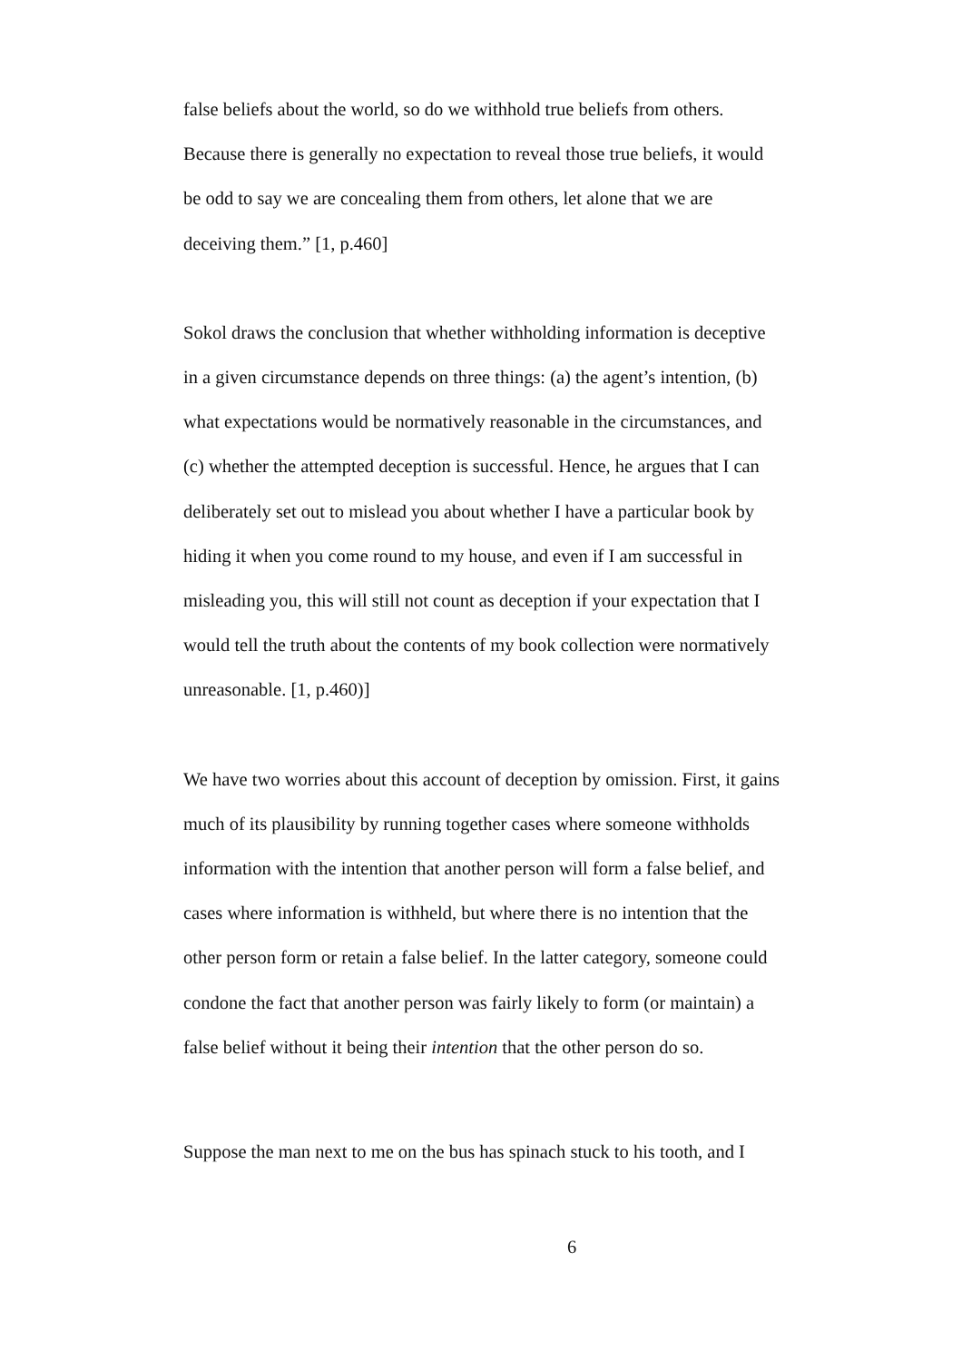false beliefs about the world, so do we withhold true beliefs from others. Because there is generally no expectation to reveal those true beliefs, it would be odd to say we are concealing them from others, let alone that we are deceiving them.” [1, p.460]
Sokol draws the conclusion that whether withholding information is deceptive in a given circumstance depends on three things: (a) the agent’s intention, (b) what expectations would be normatively reasonable in the circumstances, and (c) whether the attempted deception is successful. Hence, he argues that I can deliberately set out to mislead you about whether I have a particular book by hiding it when you come round to my house, and even if I am successful in misleading you, this will still not count as deception if your expectation that I would tell the truth about the contents of my book collection were normatively unreasonable. [1, p.460)]
We have two worries about this account of deception by omission. First, it gains much of its plausibility by running together cases where someone withholds information with the intention that another person will form a false belief, and cases where information is withheld, but where there is no intention that the other person form or retain a false belief. In the latter category, someone could condone the fact that another person was fairly likely to form (or maintain) a false belief without it being their intention that the other person do so.
Suppose the man next to me on the bus has spinach stuck to his tooth, and I
6